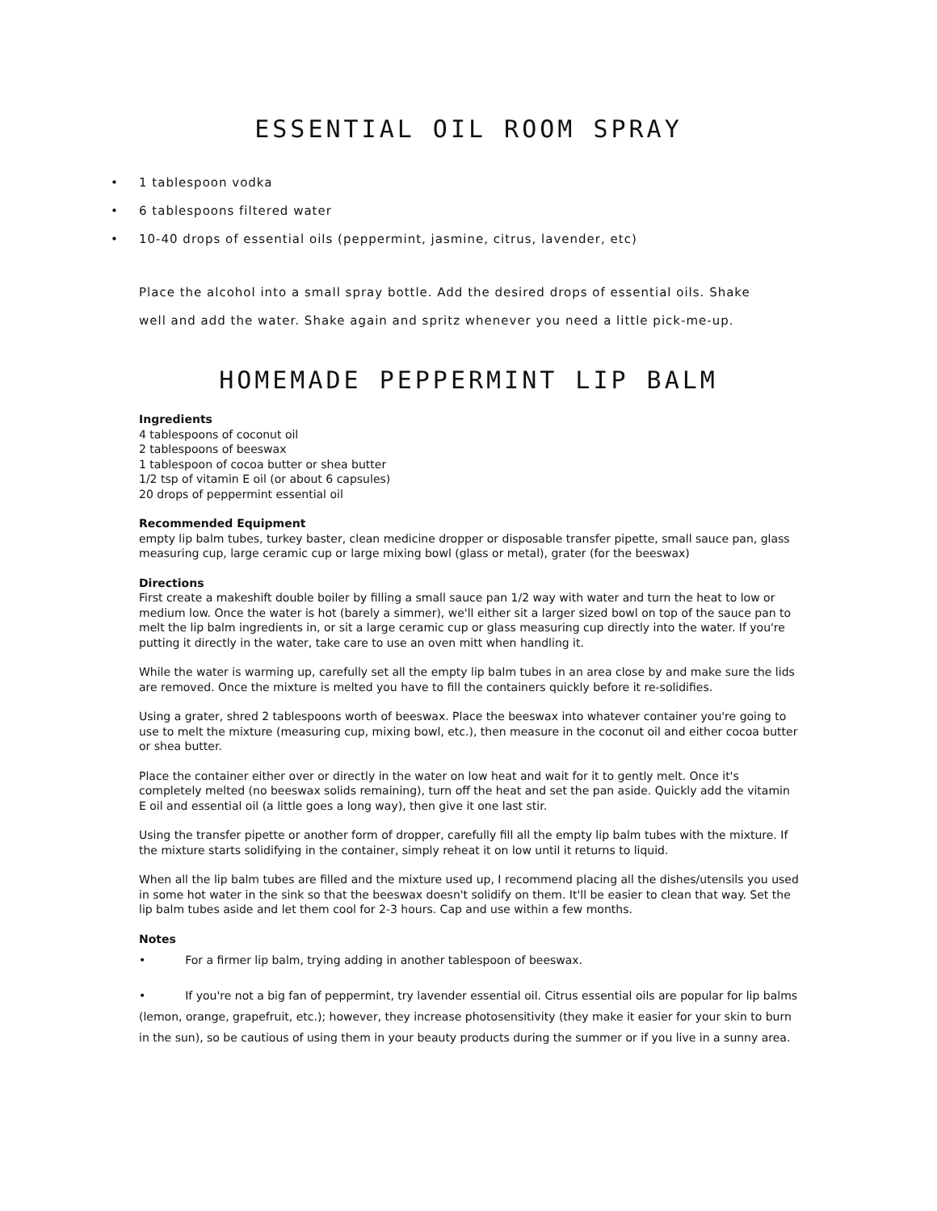ESSENTIAL OIL ROOM SPRAY
• 1 tablespoon vodka
• 6 tablespoons filtered water
• 10-40 drops of essential oils (peppermint, jasmine, citrus, lavender, etc)
Place the alcohol into a small spray bottle. Add the desired drops of essential oils. Shake well and add the water. Shake again and spritz whenever you need a little pick-me-up.
HOMEMADE PEPPERMINT LIP BALM
Ingredients
4 tablespoons of coconut oil
2 tablespoons of beeswax
1 tablespoon of cocoa butter or shea butter
1/2 tsp of vitamin E oil (or about 6 capsules)
20 drops of peppermint essential oil
Recommended Equipment
empty lip balm tubes, turkey baster, clean medicine dropper or disposable transfer pipette, small sauce pan, glass measuring cup, large ceramic cup or large mixing bowl (glass or metal), grater (for the beeswax)
Directions
First create a makeshift double boiler by filling a small sauce pan 1/2 way with water and turn the heat to low or medium low. Once the water is hot (barely a simmer), we'll either sit a larger sized bowl on top of the sauce pan to melt the lip balm ingredients in, or sit a large ceramic cup or glass measuring cup directly into the water. If you're putting it directly in the water, take care to use an oven mitt when handling it.
While the water is warming up, carefully set all the empty lip balm tubes in an area close by and make sure the lids are removed. Once the mixture is melted you have to fill the containers quickly before it re-solidifies.
Using a grater, shred 2 tablespoons worth of beeswax. Place the beeswax into whatever container you're going to use to melt the mixture (measuring cup, mixing bowl, etc.), then measure in the coconut oil and either cocoa butter or shea butter.
Place the container either over or directly in the water on low heat and wait for it to gently melt. Once it's completely melted (no beeswax solids remaining), turn off the heat and set the pan aside. Quickly add the vitamin E oil and essential oil (a little goes a long way), then give it one last stir.
Using the transfer pipette or another form of dropper, carefully fill all the empty lip balm tubes with the mixture. If the mixture starts solidifying in the container, simply reheat it on low until it returns to liquid.
When all the lip balm tubes are filled and the mixture used up, I recommend placing all the dishes/utensils you used in some hot water in the sink so that the beeswax doesn't solidify on them. It'll be easier to clean that way. Set the lip balm tubes aside and let them cool for 2-3 hours. Cap and use within a few months.
Notes
• For a firmer lip balm, trying adding in another tablespoon of beeswax.
• If you're not a big fan of peppermint, try lavender essential oil. Citrus essential oils are popular for lip balms (lemon, orange, grapefruit, etc.); however, they increase photosensitivity (they make it easier for your skin to burn in the sun), so be cautious of using them in your beauty products during the summer or if you live in a sunny area.